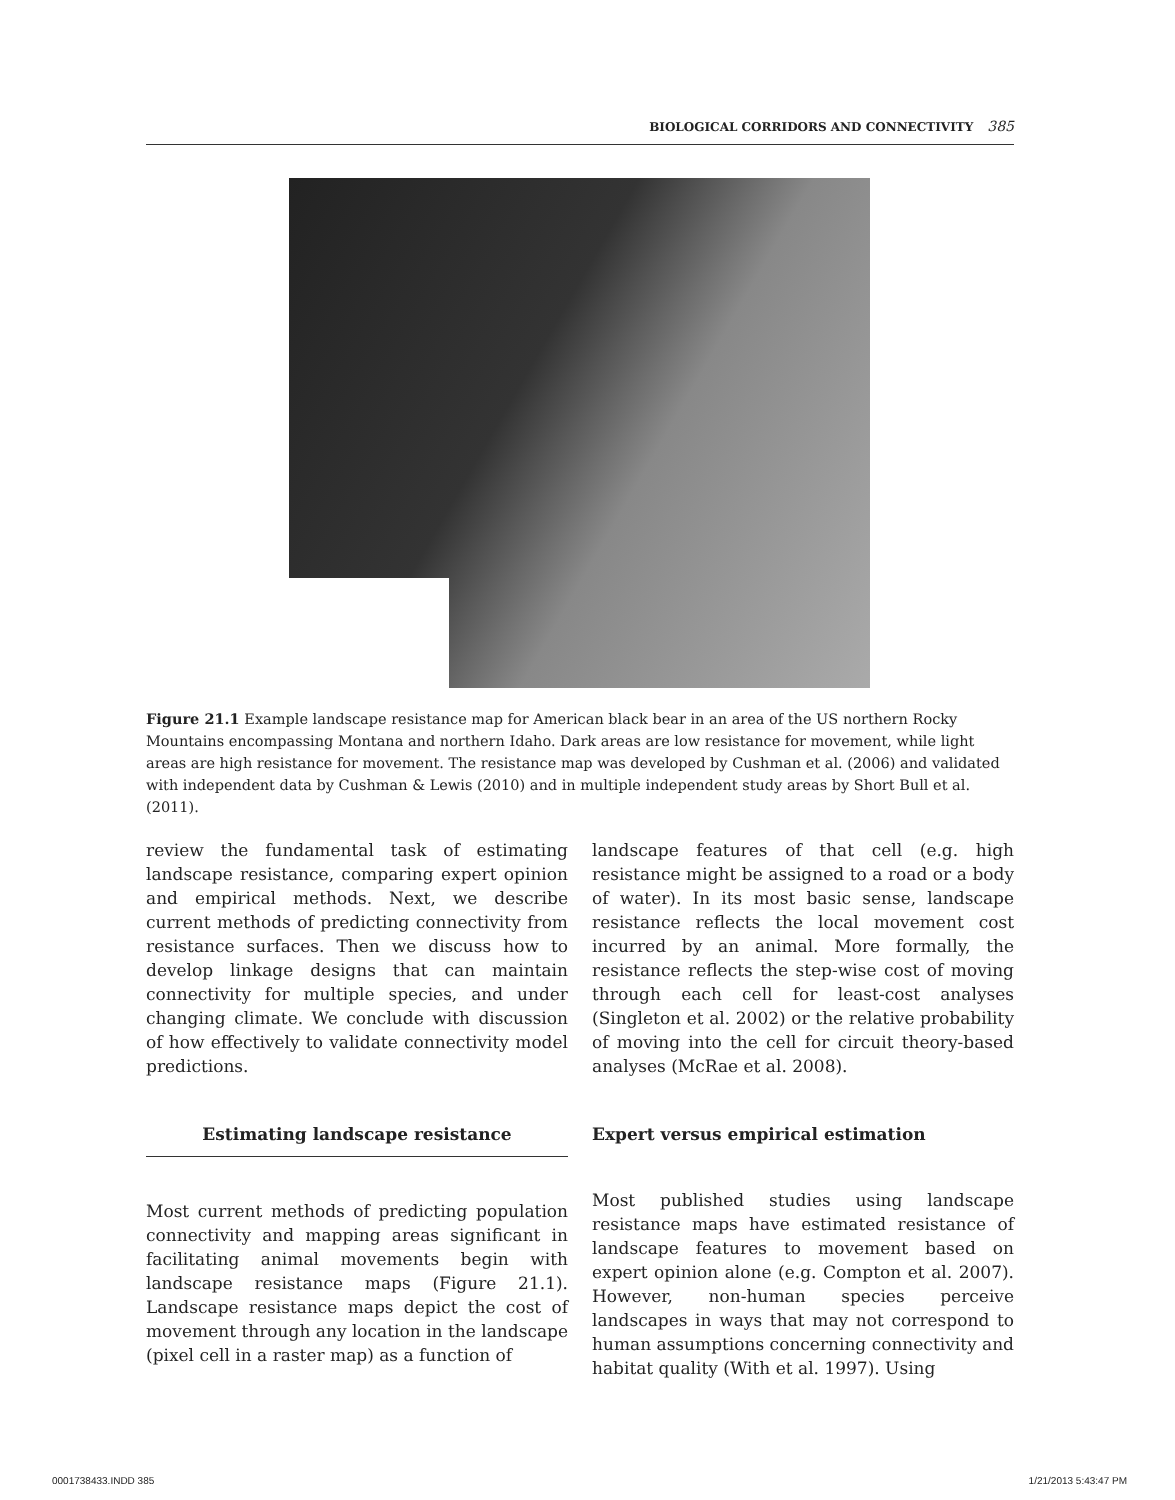BIOLOGICAL CORRIDORS AND CONNECTIVITY 385
Figure 21.1 Example landscape resistance map for American black bear in an area of the US northern Rocky Mountains encompassing Montana and northern Idaho. Dark areas are low resistance for movement, while light areas are high resistance for movement. The resistance map was developed by Cushman et al. (2006) and validated with independent data by Cushman & Lewis (2010) and in multiple independent study areas by Short Bull et al. (2011).
review the fundamental task of estimating landscape resistance, comparing expert opinion and empirical methods. Next, we describe current methods of predicting connectivity from resistance surfaces. Then we discuss how to develop linkage designs that can maintain connectivity for multiple species, and under changing climate. We conclude with discussion of how effectively to validate connectivity model predictions.
Estimating landscape resistance
Most current methods of predicting population connectivity and mapping areas significant in facilitating animal movements begin with landscape resistance maps (Figure 21.1). Landscape resistance maps depict the cost of movement through any location in the landscape (pixel cell in a raster map) as a function of
landscape features of that cell (e.g. high resistance might be assigned to a road or a body of water). In its most basic sense, landscape resistance reflects the local movement cost incurred by an animal. More formally, the resistance reflects the step-wise cost of moving through each cell for least-cost analyses (Singleton et al. 2002) or the relative probability of moving into the cell for circuit theory-based analyses (McRae et al. 2008).
Expert versus empirical estimation
Most published studies using landscape resistance maps have estimated resistance of landscape features to movement based on expert opinion alone (e.g. Compton et al. 2007). However, non-human species perceive landscapes in ways that may not correspond to human assumptions concerning connectivity and habitat quality (With et al. 1997). Using
0001738433.INDD 385 1/21/2013 5:43:47 PM